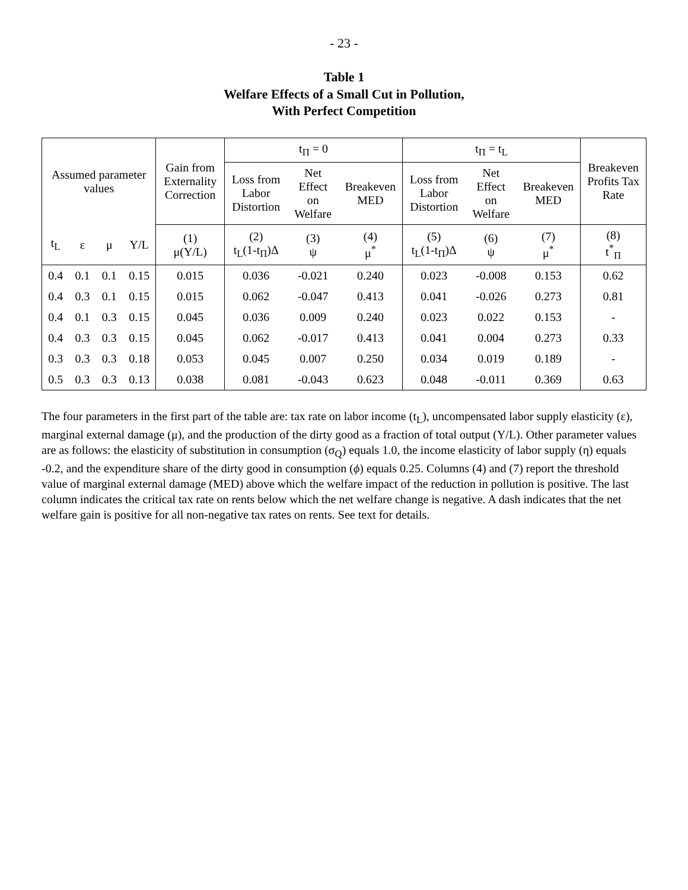- 23 -
Table 1
Welfare Effects of a Small Cut in Pollution,
With Perfect Competition
| Assumed parameter values | | | | Gain from Externality Correction | t<sub>Π</sub> = 0 | | | t<sub>Π</sub> = t<sub>L</sub> | | | Breakeven Profits Tax Rate |
| --- | --- | --- | --- | --- | --- | --- | --- | --- | --- | --- | --- |
| | | | | | Loss from Labor Distortion | Net Effect on Welfare | Breakeven MED | Loss from Labor Distortion | Net Effect on Welfare | Breakeven MED | |
| t<sub>L</sub> | ε | μ | Y/L | (1) μ(Y/L) | (2) t<sub>L</sub>(1-t<sub>Π</sub>)Δ | (3) ψ | (4) μ<sup>*</sup> | (5) t<sub>L</sub>(1-t<sub>Π</sub>)Δ | (6) ψ | (7) μ<sup>*</sup> | (8) t<sup>*</sup><sub>Π</sub> |
| 0.4 | 0.1 | 0.1 | 0.15 | 0.015 | 0.036 | -0.021 | 0.240 | 0.023 | -0.008 | 0.153 | 0.62 |
| 0.4 | 0.3 | 0.1 | 0.15 | 0.015 | 0.062 | -0.047 | 0.413 | 0.041 | -0.026 | 0.273 | 0.81 |
| 0.4 | 0.1 | 0.3 | 0.15 | 0.045 | 0.036 | 0.009 | 0.240 | 0.023 | 0.022 | 0.153 | - |
| 0.4 | 0.3 | 0.3 | 0.15 | 0.045 | 0.062 | -0.017 | 0.413 | 0.041 | 0.004 | 0.273 | 0.33 |
| 0.3 | 0.3 | 0.3 | 0.18 | 0.053 | 0.045 | 0.007 | 0.250 | 0.034 | 0.019 | 0.189 | - |
| 0.5 | 0.3 | 0.3 | 0.13 | 0.038 | 0.081 | -0.043 | 0.623 | 0.048 | -0.011 | 0.369 | 0.63 |
The four parameters in the first part of the table are: tax rate on labor income (t<sub>L</sub>), uncompensated labor supply elasticity (ε), marginal external damage (μ), and the production of the dirty good as a fraction of total output (Y/L). Other parameter values are as follows: the elasticity of substitution in consumption (σ<sub>Q</sub>) equals 1.0, the income elasticity of labor supply (η) equals -0.2, and the expenditure share of the dirty good in consumption (ϕ) equals 0.25. Columns (4) and (7) report the threshold value of marginal external damage (MED) above which the welfare impact of the reduction in pollution is positive. The last column indicates the critical tax rate on rents below which the net welfare change is negative. A dash indicates that the net welfare gain is positive for all non-negative tax rates on rents. See text for details.